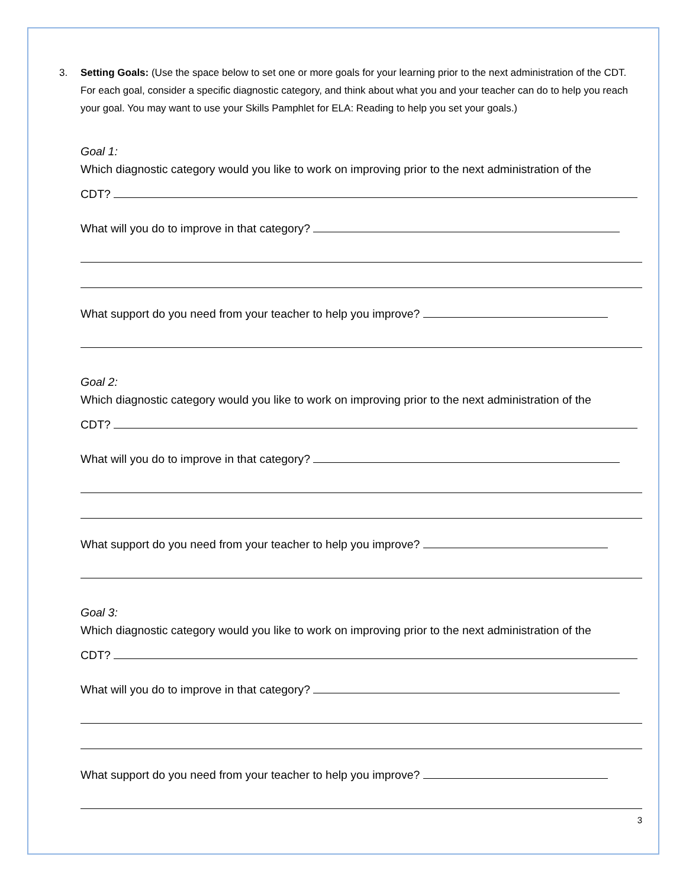3. Setting Goals: (Use the space below to set one or more goals for your learning prior to the next administration of the CDT. For each goal, consider a specific diagnostic category, and think about what you and your teacher can do to help you reach your goal. You may want to use your Skills Pamphlet for ELA: Reading to help you set your goals.)
Goal 1:
Which diagnostic category would you like to work on improving prior to the next administration of the
CDT?
What will you do to improve in that category?
What support do you need from your teacher to help you improve?
Goal 2:
Which diagnostic category would you like to work on improving prior to the next administration of the
CDT?
What will you do to improve in that category?
What support do you need from your teacher to help you improve?
Goal 3:
Which diagnostic category would you like to work on improving prior to the next administration of the
CDT?
What will you do to improve in that category?
What support do you need from your teacher to help you improve?
3